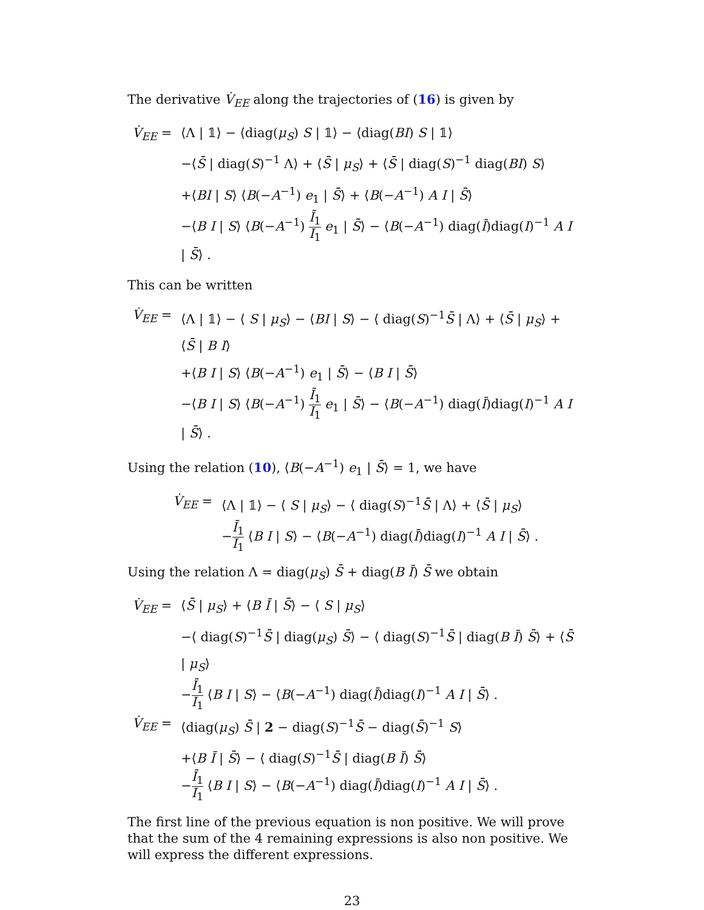The derivative V̇<sub>EE</sub> along the trajectories of (16) is given by
V̇<sub>EE</sub> =
⟨Λ | 𝟙⟩ − ⟨diag(μ<sub>S</sub>) S | 𝟙⟩ − ⟨diag(BI) S | 𝟙⟩
−⟨S̄ | diag(S)<sup>−1</sup> Λ⟩ + ⟨S̄ | μ<sub>S</sub>⟩ + ⟨S̄ | diag(S)<sup>−1</sup> diag(BI) S⟩
+⟨BI | S⟩ ⟨B(−A<sup>−1</sup>) e<sub>1</sub> | S̄⟩ + ⟨B(−A<sup>−1</sup>) A I | S̄⟩
−⟨B I | S⟩ ⟨B(−A<sup>−1</sup>) Ī<sub>1</sub> I<sub>1</sub> e<sub>1</sub> | S̄⟩ − ⟨B(−A<sup>−1</sup>) diag(Ī)diag(I)<sup>−1</sup> A I | S̄⟩ .
This can be written
V̇<sub>EE</sub> =
⟨Λ | 𝟙⟩ − ⟨ S | μ<sub>S</sub>⟩ − ⟨BI | S⟩ − ⟨ diag(S)<sup>−1</sup>S̄ | Λ⟩ + ⟨S̄ | μ<sub>S</sub>⟩ + ⟨S̄ | B I⟩
+⟨B I | S⟩ ⟨B(−A<sup>−1</sup>) e<sub>1</sub> | S̄⟩ − ⟨B I | S̄⟩
−⟨B I | S⟩ ⟨B(−A<sup>−1</sup>) Ī<sub>1</sub> I<sub>1</sub> e<sub>1</sub> | S̄⟩ − ⟨B(−A<sup>−1</sup>) diag(Ī)diag(I)<sup>−1</sup> A I | S̄⟩ .
Using the relation (10), ⟨B(−A<sup>−1</sup>) e<sub>1</sub> | S̄⟩ = 1, we have
V̇<sub>EE</sub> =
⟨Λ | 𝟙⟩ − ⟨ S | μ<sub>S</sub>⟩ − ⟨ diag(S)<sup>−1</sup>S̄ | Λ⟩ + ⟨S̄ | μ<sub>S</sub>⟩
−Ī<sub>1</sub> I<sub>1</sub> ⟨B I | S⟩ − ⟨B(−A<sup>−1</sup>) diag(Ī)diag(I)<sup>−1</sup> A I | S̄⟩ .
Using the relation Λ = diag(μ<sub>S</sub>) S̄ + diag(B Ī) S̄ we obtain
V̇<sub>EE</sub> =
⟨S̄ | μ<sub>S</sub>⟩ + ⟨B Ī | S̄⟩ − ⟨ S | μ<sub>S</sub>⟩
−⟨ diag(S)<sup>−1</sup>S̄ | diag(μ<sub>S</sub>) S̄⟩ − ⟨ diag(S)<sup>−1</sup>S̄ | diag(B Ī) S̄⟩ + ⟨S̄ | μ<sub>S</sub>⟩
−Ī<sub>1</sub> I<sub>1</sub> ⟨B I | S⟩ − ⟨B(−A<sup>−1</sup>) diag(Ī)diag(I)<sup>−1</sup> A I | S̄⟩ .
V̇<sub>EE</sub> =
⟨diag(μ<sub>S</sub>) S̄ | 2 − diag(S)<sup>−1</sup>S̄ − diag(S̄)<sup>−1</sup> S⟩
+⟨B Ī | S̄⟩ − ⟨ diag(S)<sup>−1</sup>S̄ | diag(B Ī) S̄⟩
−Ī<sub>1</sub> I<sub>1</sub> ⟨B I | S⟩ − ⟨B(−A<sup>−1</sup>) diag(Ī)diag(I)<sup>−1</sup> A I | S̄⟩ .
The first line of the previous equation is non positive. We will prove that the sum of the 4 remaining expressions is also non positive. We will express the different expressions.
23